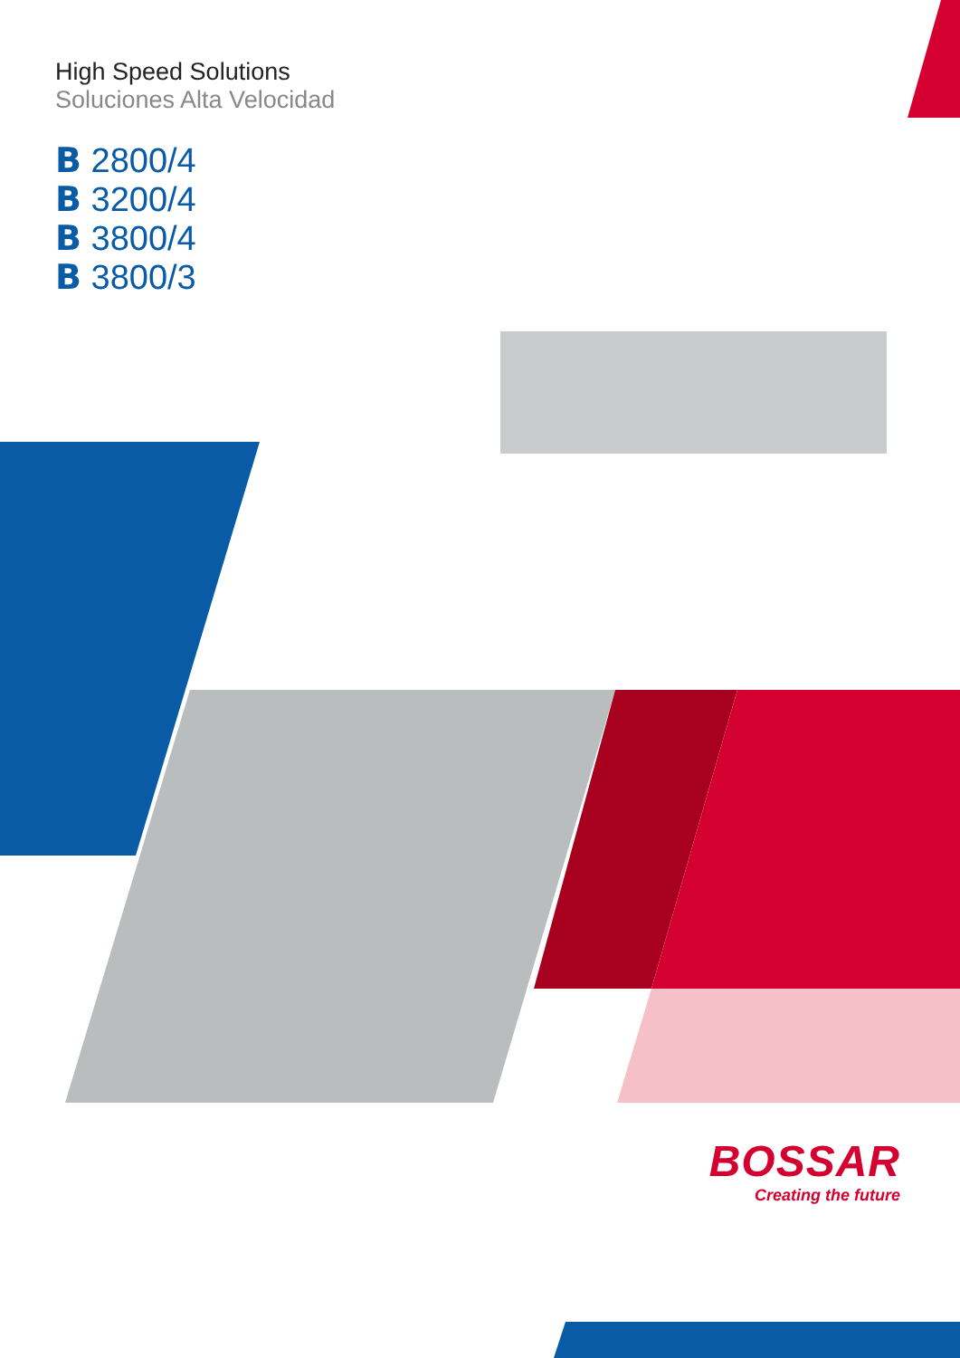High Speed Solutions
Soluciones Alta Velocidad
B 2800/4
B 3200/4
B 3800/4
B 3800/3
BOSSAR
Creating the future